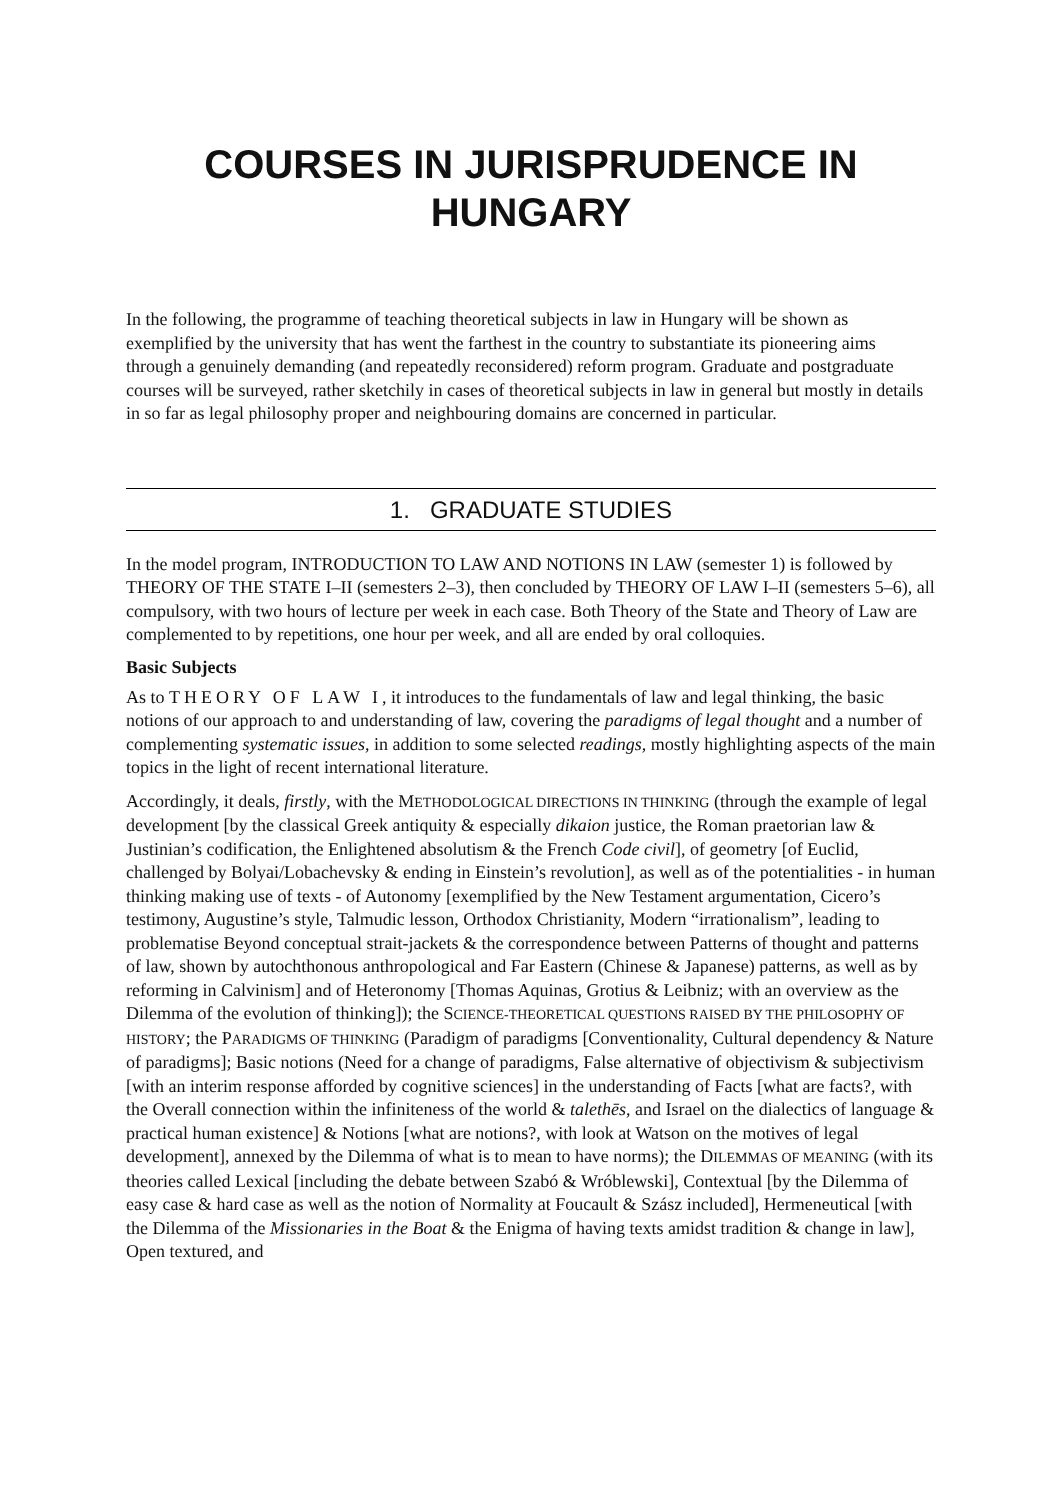COURSES IN JURISPRUDENCE IN HUNGARY
In the following, the programme of teaching theoretical subjects in law in Hungary will be shown as exemplified by the university that has went the farthest in the country to substantiate its pioneering aims through a genuinely demanding (and repeatedly reconsidered) reform program. Graduate and postgraduate courses will be surveyed, rather sketchily in cases of theoretical subjects in law in general but mostly in details in so far as legal philosophy proper and neighbouring domains are concerned in particular.
1. GRADUATE STUDIES
In the model program, INTRODUCTION TO LAW AND NOTIONS IN LAW (semester 1) is followed by THEORY OF THE STATE I–II (semesters 2–3), then concluded by THEORY OF LAW I–II (semesters 5–6), all compulsory, with two hours of lecture per week in each case. Both Theory of the State and Theory of Law are complemented to by repetitions, one hour per week, and all are ended by oral colloquies.
Basic Subjects
As to THEORY OF LAW I, it introduces to the fundamentals of law and legal thinking, the basic notions of our approach to and understanding of law, covering the paradigms of legal thought and a number of complementing systematic issues, in addition to some selected readings, mostly highlighting aspects of the main topics in the light of recent international literature.
Accordingly, it deals, firstly, with the METHODOLOGICAL DIRECTIONS IN THINKING (through the example of legal development [by the classical Greek antiquity & especially dikaion justice, the Roman praetorian law & Justinian’s codification, the Enlightened absolutism & the French Code civil], of geometry [of Euclid, challenged by Bolyai/Lobachevsky & ending in Einstein’s revolution], as well as of the potentialities - in human thinking making use of texts - of Autonomy [exemplified by the New Testament argumentation, Cicero’s testimony, Augustine’s style, Talmudic lesson, Orthodox Christianity, Modern “irrationalism”, leading to problematise Beyond conceptual strait-jackets & the correspondence between Patterns of thought and patterns of law, shown by autochthonous anthropological and Far Eastern (Chinese & Japanese) patterns, as well as by reforming in Calvinism] and of Heteronomy [Thomas Aquinas, Grotius & Leibniz; with an overview as the Dilemma of the evolution of thinking]); the SCIENCE-THEORETICAL QUESTIONS RAISED BY THE PHILOSOPHY OF HISTORY; the PARADIGMS OF THINKING (Paradigm of paradigms [Conventionality, Cultural dependency & Nature of paradigms]; Basic notions (Need for a change of paradigms, False alternative of objectivism & subjectivism [with an interim response afforded by cognitive sciences] in the understanding of Facts [what are facts?, with the Overall connection within the infiniteness of the world & talethēs, and Israel on the dialectics of language & practical human existence] & Notions [what are notions?, with look at Watson on the motives of legal development], annexed by the Dilemma of what is to mean to have norms); the DILEMMAS OF MEANING (with its theories called Lexical [including the debate between Szabó & Wróblewski], Contextual [by the Dilemma of easy case & hard case as well as the notion of Normality at Foucault & Szász included], Hermeneutical [with the Dilemma of the Missionaries in the Boat & the Enigma of having texts amidst tradition & change in law], Open textured, and